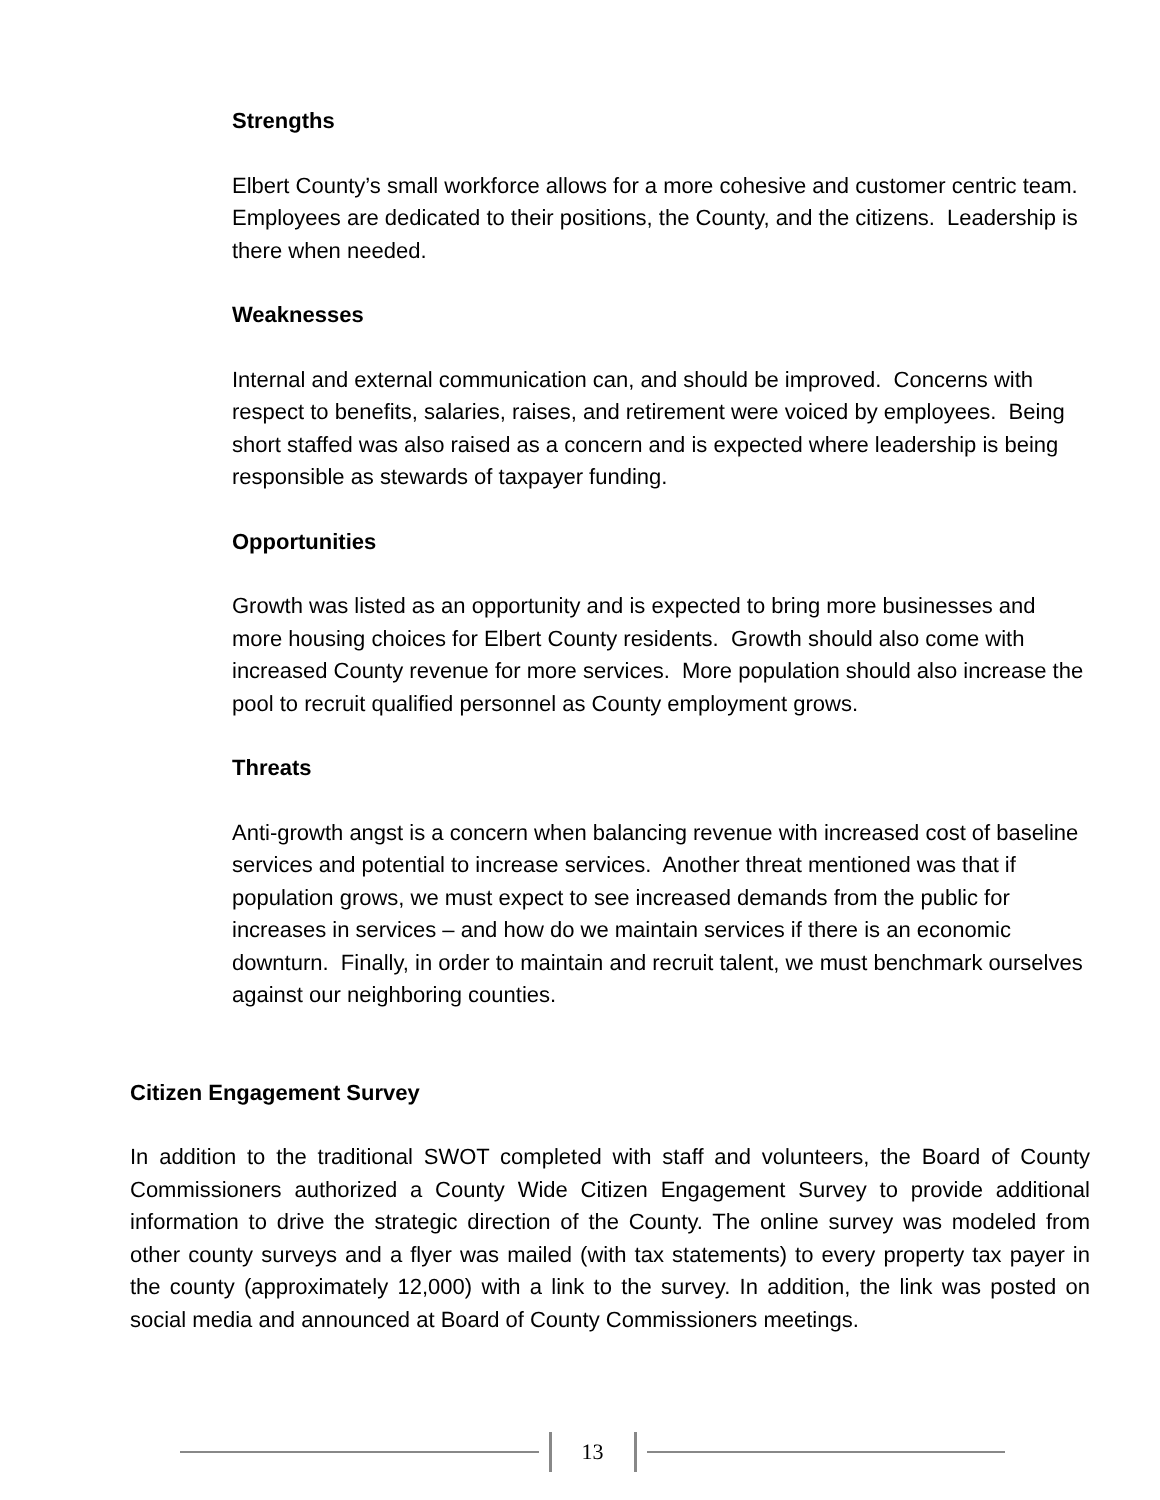Strengths
Elbert County’s small workforce allows for a more cohesive and customer centric team. Employees are dedicated to their positions, the County, and the citizens. Leadership is there when needed.
Weaknesses
Internal and external communication can, and should be improved. Concerns with respect to benefits, salaries, raises, and retirement were voiced by employees. Being short staffed was also raised as a concern and is expected where leadership is being responsible as stewards of taxpayer funding.
Opportunities
Growth was listed as an opportunity and is expected to bring more businesses and more housing choices for Elbert County residents. Growth should also come with increased County revenue for more services. More population should also increase the pool to recruit qualified personnel as County employment grows.
Threats
Anti-growth angst is a concern when balancing revenue with increased cost of baseline services and potential to increase services. Another threat mentioned was that if population grows, we must expect to see increased demands from the public for increases in services – and how do we maintain services if there is an economic downturn. Finally, in order to maintain and recruit talent, we must benchmark ourselves against our neighboring counties.
Citizen Engagement Survey
In addition to the traditional SWOT completed with staff and volunteers, the Board of County Commissioners authorized a County Wide Citizen Engagement Survey to provide additional information to drive the strategic direction of the County. The online survey was modeled from other county surveys and a flyer was mailed (with tax statements) to every property tax payer in the county (approximately 12,000) with a link to the survey. In addition, the link was posted on social media and announced at Board of County Commissioners meetings.
13